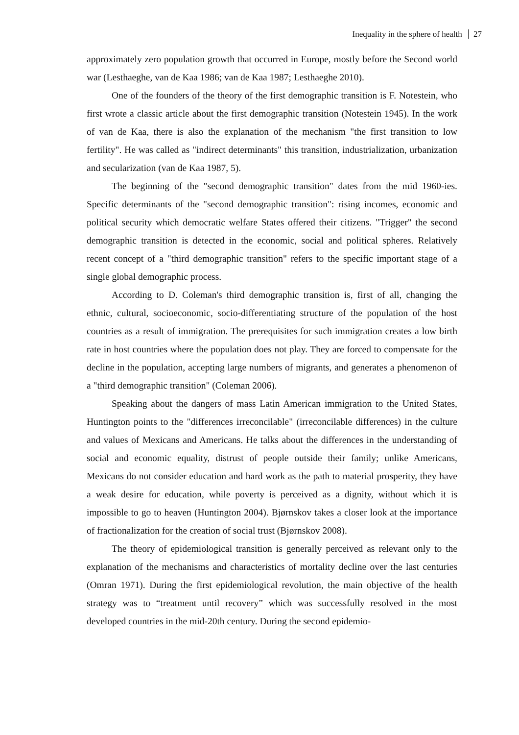Inequality in the sphere of health 27
approximately zero population growth that occurred in Europe, mostly before the Second world war (Lesthaeghe, van de Kaa 1986; van de Kaa 1987; Lesthaeghe 2010).
One of the founders of the theory of the first demographic transition is F. Notestein, who first wrote a classic article about the first demographic transition (Notestein 1945). In the work of van de Kaa, there is also the explanation of the mechanism "the first transition to low fertility". He was called as "indirect determinants" this transition, industrialization, urbanization and secularization (van de Kaa 1987, 5).
The beginning of the "second demographic transition" dates from the mid 1960-ies. Specific determinants of the "second demographic transition": rising incomes, economic and political security which democratic welfare States offered their citizens. "Trigger" the second demographic transition is detected in the economic, social and political spheres. Relatively recent concept of a "third demographic transition" refers to the specific important stage of a single global demographic process.
According to D. Coleman's third demographic transition is, first of all, changing the ethnic, cultural, socioeconomic, socio-differentiating structure of the population of the host countries as a result of immigration. The prerequisites for such immigration creates a low birth rate in host countries where the population does not play. They are forced to compensate for the decline in the population, accepting large numbers of migrants, and generates a phenomenon of a "third demographic transition" (Coleman 2006).
Speaking about the dangers of mass Latin American immigration to the United States, Huntington points to the "differences irreconcilable" (irreconcilable differences) in the culture and values of Mexicans and Americans. He talks about the differences in the understanding of social and economic equality, distrust of people outside their family; unlike Americans, Mexicans do not consider education and hard work as the path to material prosperity, they have a weak desire for education, while poverty is perceived as a dignity, without which it is impossible to go to heaven (Huntington 2004). Bjørnskov takes a closer look at the importance of fractionalization for the creation of social trust (Bjørnskov 2008).
The theory of epidemiological transition is generally perceived as relevant only to the explanation of the mechanisms and characteristics of mortality decline over the last centuries (Omran 1971). During the first epidemiological revolution, the main objective of the health strategy was to “treatment until recovery” which was successfully resolved in the most developed countries in the mid-20th century. During the second epidemio-